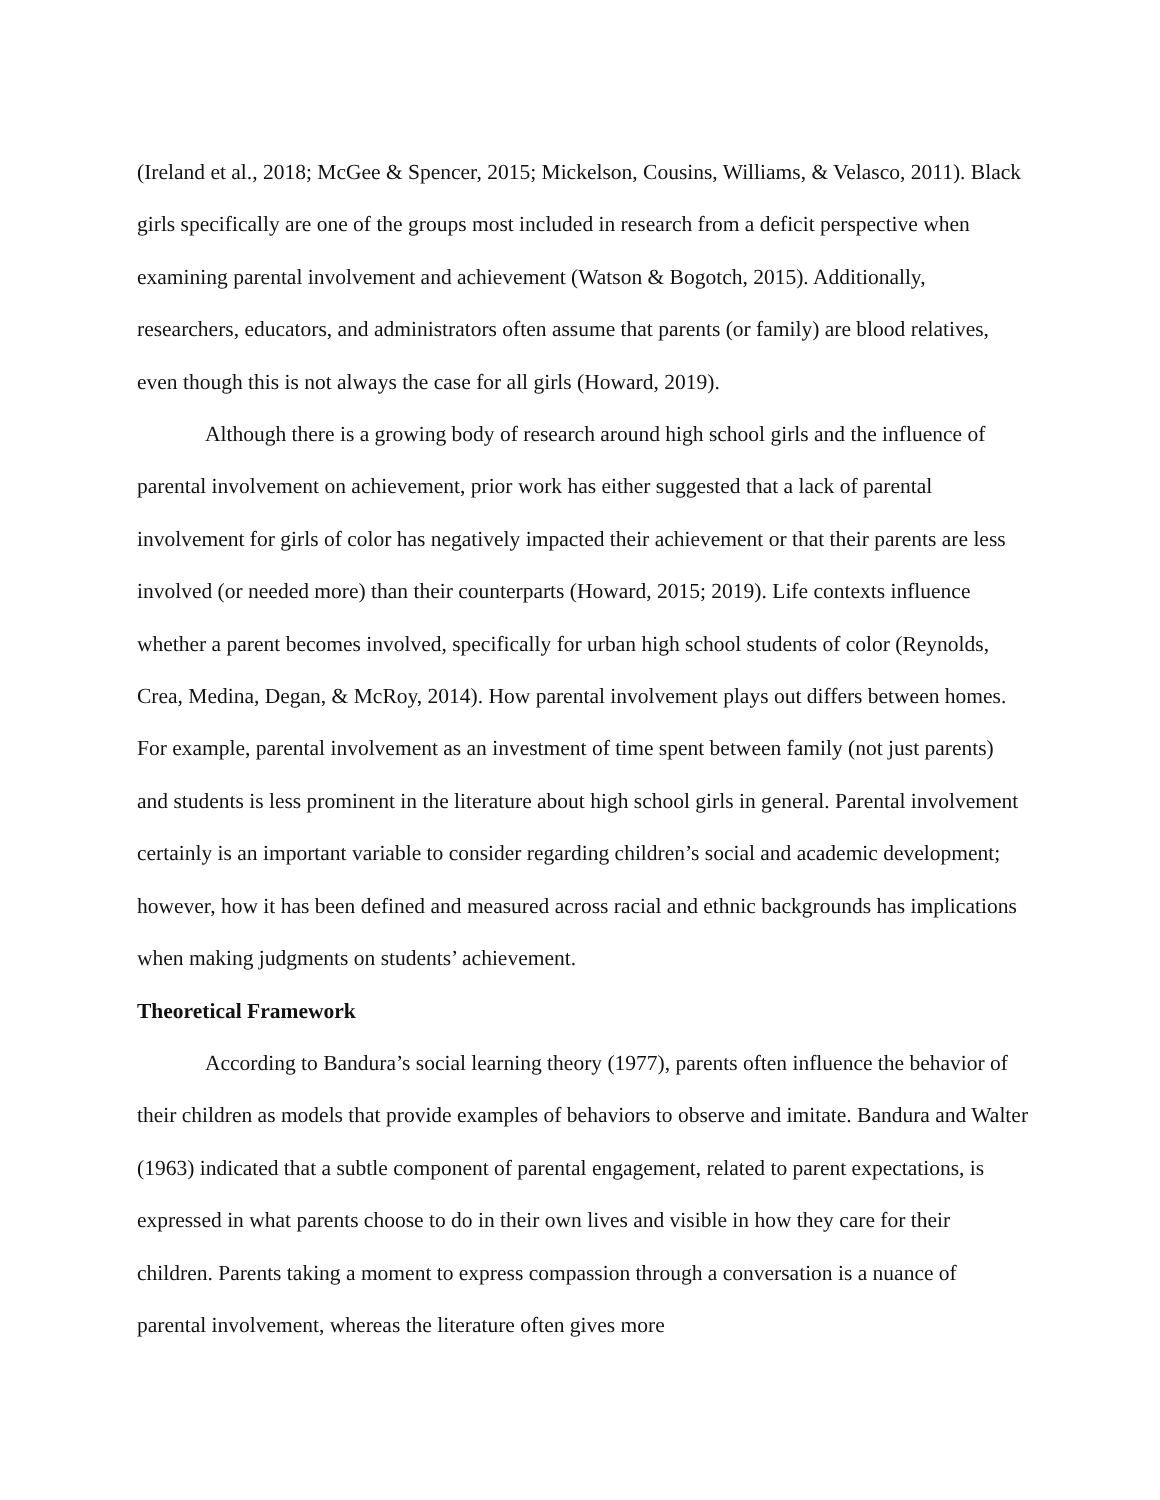(Ireland et al., 2018; McGee & Spencer, 2015; Mickelson, Cousins, Williams, & Velasco, 2011). Black girls specifically are one of the groups most included in research from a deficit perspective when examining parental involvement and achievement (Watson & Bogotch, 2015). Additionally, researchers, educators, and administrators often assume that parents (or family) are blood relatives, even though this is not always the case for all girls (Howard, 2019).
Although there is a growing body of research around high school girls and the influence of parental involvement on achievement, prior work has either suggested that a lack of parental involvement for girls of color has negatively impacted their achievement or that their parents are less involved (or needed more) than their counterparts (Howard, 2015; 2019). Life contexts influence whether a parent becomes involved, specifically for urban high school students of color (Reynolds, Crea, Medina, Degan, & McRoy, 2014). How parental involvement plays out differs between homes. For example, parental involvement as an investment of time spent between family (not just parents) and students is less prominent in the literature about high school girls in general. Parental involvement certainly is an important variable to consider regarding children’s social and academic development; however, how it has been defined and measured across racial and ethnic backgrounds has implications when making judgments on students’ achievement.
Theoretical Framework
According to Bandura’s social learning theory (1977), parents often influence the behavior of their children as models that provide examples of behaviors to observe and imitate. Bandura and Walter (1963) indicated that a subtle component of parental engagement, related to parent expectations, is expressed in what parents choose to do in their own lives and visible in how they care for their children. Parents taking a moment to express compassion through a conversation is a nuance of parental involvement, whereas the literature often gives more